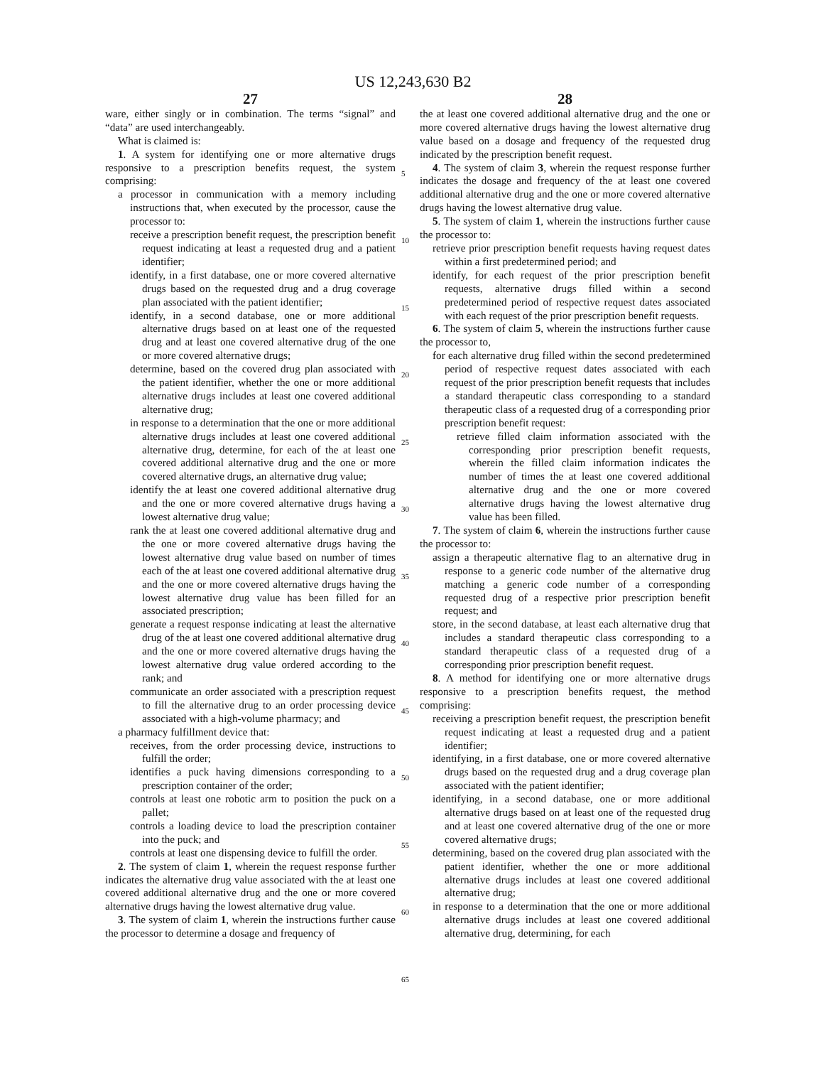US 12,243,630 B2
27
ware, either singly or in combination. The terms “signal” and “data” are used interchangeably.
What is claimed is:
1. A system for identifying one or more alternative drugs responsive to a prescription benefits request, the system comprising:
a processor in communication with a memory including instructions that, when executed by the processor, cause the processor to:
receive a prescription benefit request, the prescription benefit request indicating at least a requested drug and a patient identifier;
identify, in a first database, one or more covered alternative drugs based on the requested drug and a drug coverage plan associated with the patient identifier;
identify, in a second database, one or more additional alternative drugs based on at least one of the requested drug and at least one covered alternative drug of the one or more covered alternative drugs;
determine, based on the covered drug plan associated with the patient identifier, whether the one or more additional alternative drugs includes at least one covered additional alternative drug;
in response to a determination that the one or more additional alternative drugs includes at least one covered additional alternative drug, determine, for each of the at least one covered additional alternative drug and the one or more covered alternative drugs, an alternative drug value;
identify the at least one covered additional alternative drug and the one or more covered alternative drugs having a lowest alternative drug value;
rank the at least one covered additional alternative drug and the one or more covered alternative drugs having the lowest alternative drug value based on number of times each of the at least one covered additional alternative drug and the one or more covered alternative drugs having the lowest alternative drug value has been filled for an associated prescription;
generate a request response indicating at least the alternative drug of the at least one covered additional alternative drug and the one or more covered alternative drugs having the lowest alternative drug value ordered according to the rank; and
communicate an order associated with a prescription request to fill the alternative drug to an order processing device associated with a high-volume pharmacy; and
a pharmacy fulfillment device that:
receives, from the order processing device, instructions to fulfill the order;
identifies a puck having dimensions corresponding to a prescription container of the order;
controls at least one robotic arm to position the puck on a pallet;
controls a loading device to load the prescription container into the puck; and
controls at least one dispensing device to fulfill the order.
2. The system of claim 1, wherein the request response further indicates the alternative drug value associated with the at least one covered additional alternative drug and the one or more covered alternative drugs having the lowest alternative drug value.
3. The system of claim 1, wherein the instructions further cause the processor to determine a dosage and frequency of
28
the at least one covered additional alternative drug and the one or more covered alternative drugs having the lowest alternative drug value based on a dosage and frequency of the requested drug indicated by the prescription benefit request.
4. The system of claim 3, wherein the request response further indicates the dosage and frequency of the at least one covered additional alternative drug and the one or more covered alternative drugs having the lowest alternative drug value.
5. The system of claim 1, wherein the instructions further cause the processor to:
retrieve prior prescription benefit requests having request dates within a first predetermined period; and
identify, for each request of the prior prescription benefit requests, alternative drugs filled within a second predetermined period of respective request dates associated with each request of the prior prescription benefit requests.
6. The system of claim 5, wherein the instructions further cause the processor to,
for each alternative drug filled within the second predetermined period of respective request dates associated with each request of the prior prescription benefit requests that includes a standard therapeutic class corresponding to a standard therapeutic class of a requested drug of a corresponding prior prescription benefit request:
retrieve filled claim information associated with the corresponding prior prescription benefit requests, wherein the filled claim information indicates the number of times the at least one covered additional alternative drug and the one or more covered alternative drugs having the lowest alternative drug value has been filled.
7. The system of claim 6, wherein the instructions further cause the processor to:
assign a therapeutic alternative flag to an alternative drug in response to a generic code number of the alternative drug matching a generic code number of a corresponding requested drug of a respective prior prescription benefit request; and
store, in the second database, at least each alternative drug that includes a standard therapeutic class corresponding to a standard therapeutic class of a requested drug of a corresponding prior prescription benefit request.
8. A method for identifying one or more alternative drugs responsive to a prescription benefits request, the method comprising:
receiving a prescription benefit request, the prescription benefit request indicating at least a requested drug and a patient identifier;
identifying, in a first database, one or more covered alternative drugs based on the requested drug and a drug coverage plan associated with the patient identifier;
identifying, in a second database, one or more additional alternative drugs based on at least one of the requested drug and at least one covered alternative drug of the one or more covered alternative drugs;
determining, based on the covered drug plan associated with the patient identifier, whether the one or more additional alternative drugs includes at least one covered additional alternative drug;
in response to a determination that the one or more additional alternative drugs includes at least one covered additional alternative drug, determining, for each
5
10
15
20
25
30
35
40
45
50
55
60
65